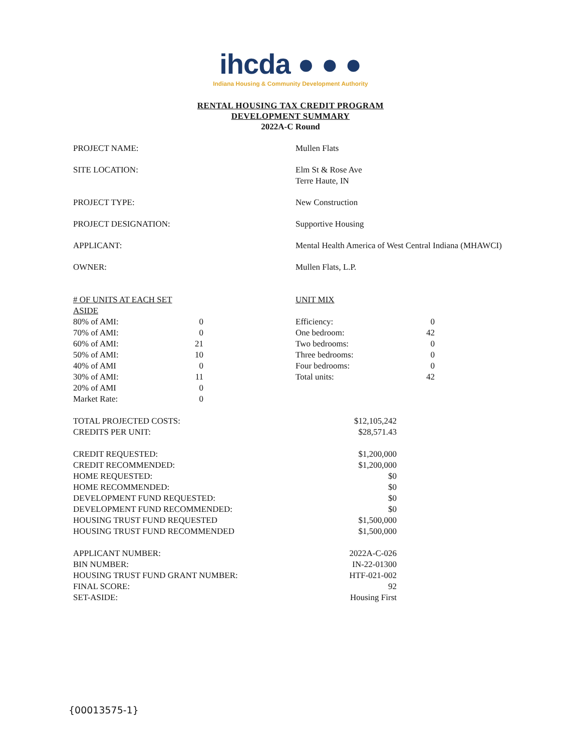ihcda ● ● ●
Indiana Housing & Community Development Authority
RENTAL HOUSING TAX CREDIT PROGRAM
DEVELOPMENT SUMMARY
2022A-C Round
| PROJECT NAME: | Mullen Flats |
| SITE LOCATION: | Elm St & Rose Ave Terre Haute, IN |
| PROJECT TYPE: | New Construction |
| PROJECT DESIGNATION: | Supportive Housing |
| APPLICANT: | Mental Health America of West Central Indiana (MHAWCI) |
| OWNER: | Mullen Flats, L.P. |
| # OF UNITS AT EACH SET ASIDE | | | UNIT MIX | |
| 80% of AMI: | 0 | | Efficiency: | 0 |
| 70% of AMI: | 0 | | One bedroom: | 42 |
| 60% of AMI: | 21 | | Two bedrooms: | 0 |
| 50% of AMI: | 10 | | Three bedrooms: | 0 |
| 40% of AMI | 0 | | Four bedrooms: | 0 |
| 30% of AMI: | 11 | | Total units: | 42 |
| 20% of AMI | 0 | | | |
| Market Rate: | 0 | | | |
| TOTAL PROJECTED COSTS: | $12,105,242 |
| CREDITS PER UNIT: | $28,571.43 |
| CREDIT REQUESTED: | $1,200,000 |
| CREDIT RECOMMENDED: | $1,200,000 |
| HOME REQUESTED: | $0 |
| HOME RECOMMENDED: | $0 |
| DEVELOPMENT FUND REQUESTED: | $0 |
| DEVELOPMENT FUND RECOMMENDED: | $0 |
| HOUSING TRUST FUND REQUESTED | $1,500,000 |
| HOUSING TRUST FUND RECOMMENDED | $1,500,000 |
| APPLICANT NUMBER: | 2022A-C-026 |
| BIN NUMBER: | IN-22-01300 |
| HOUSING TRUST FUND GRANT NUMBER: | HTF-021-002 |
| FINAL SCORE: | 92 |
| SET-ASIDE: | Housing First |
{00013575-1}